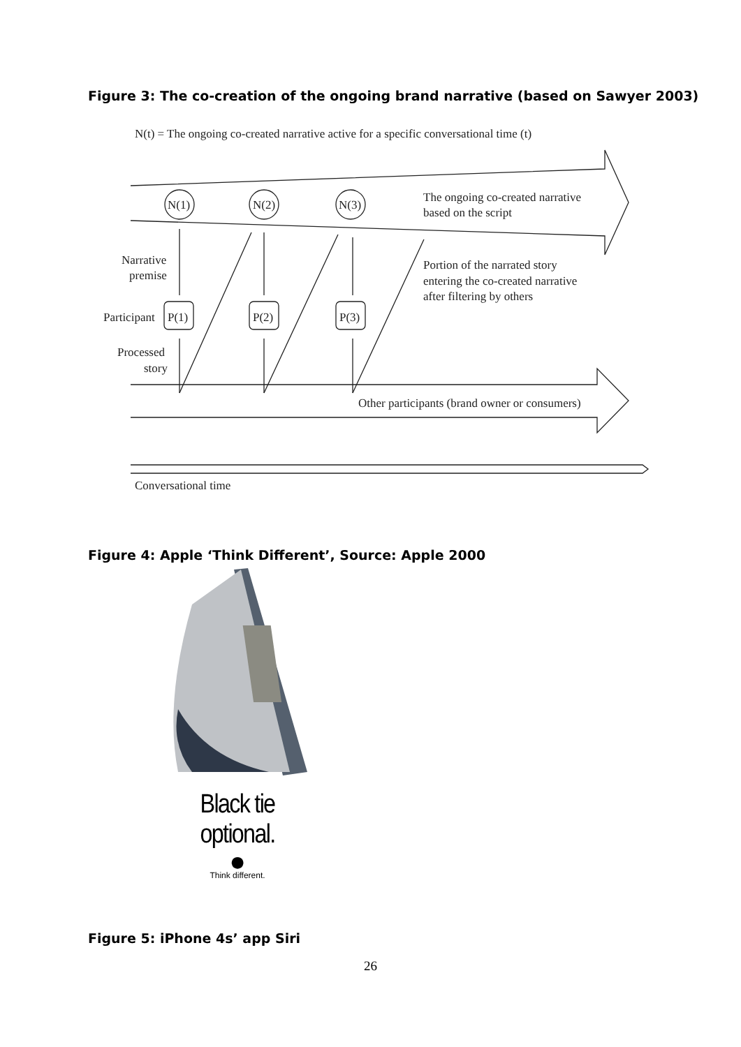Figure 3: The co-creation of the ongoing brand narrative (based on Sawyer 2003)
N(t) = The ongoing co-created narrative active for a specific conversational time (t)
The ongoing co-created narrative
based on the script
Narrative
premise
Portion of the narrated story
entering the co-created narrative
after filtering by others
Participant
P(1)
P(2)
P(3)
Processed
story
Other participants (brand owner or consumers)
Conversational time
N(1)
N(2)
N(3)
Figure 4: Apple ‘Think Different’, Source: Apple 2000
Black tie optional.
●
Think different.
Figure 5: iPhone 4s’ app Siri
26